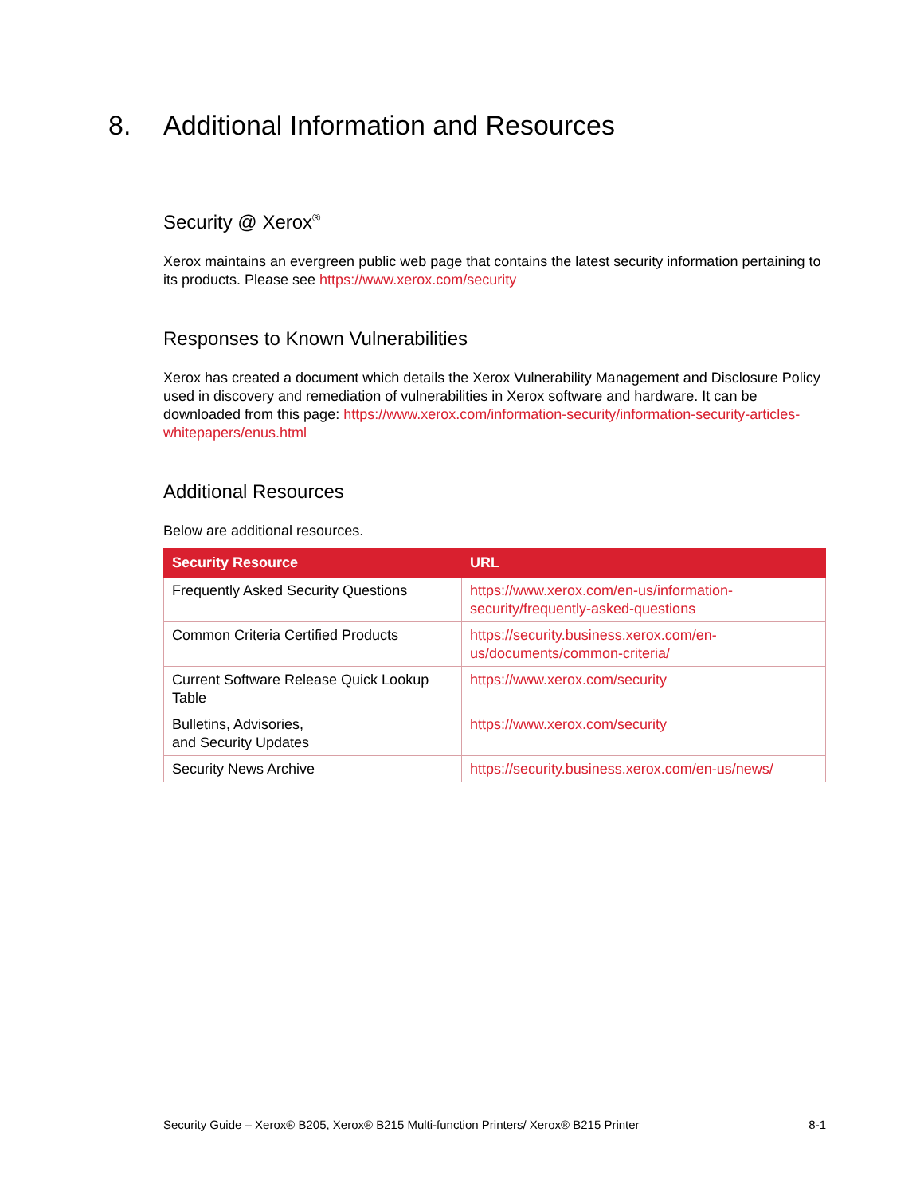8. Additional Information and Resources
Security @ Xerox<sup>®</sup>
Xerox maintains an evergreen public web page that contains the latest security information pertaining to its products. Please see https://www.xerox.com/security
Responses to Known Vulnerabilities
Xerox has created a document which details the Xerox Vulnerability Management and Disclosure Policy used in discovery and remediation of vulnerabilities in Xerox software and hardware. It can be downloaded from this page: https://www.xerox.com/information-security/information-security-articles-whitepapers/enus.html
Additional Resources
Below are additional resources.
| Security Resource | URL |
| --- | --- |
| Frequently Asked Security Questions | https://www.xerox.com/en-us/information-security/frequently-asked-questions |
| Common Criteria Certified Products | https://security.business.xerox.com/en-us/documents/common-criteria/ |
| Current Software Release Quick Lookup Table | https://www.xerox.com/security |
| Bulletins, Advisories, and Security Updates | https://www.xerox.com/security |
| Security News Archive | https://security.business.xerox.com/en-us/news/ |
Security Guide – Xerox® B205, Xerox® B215 Multi-function Printers/ Xerox® B215 Printer 8-1